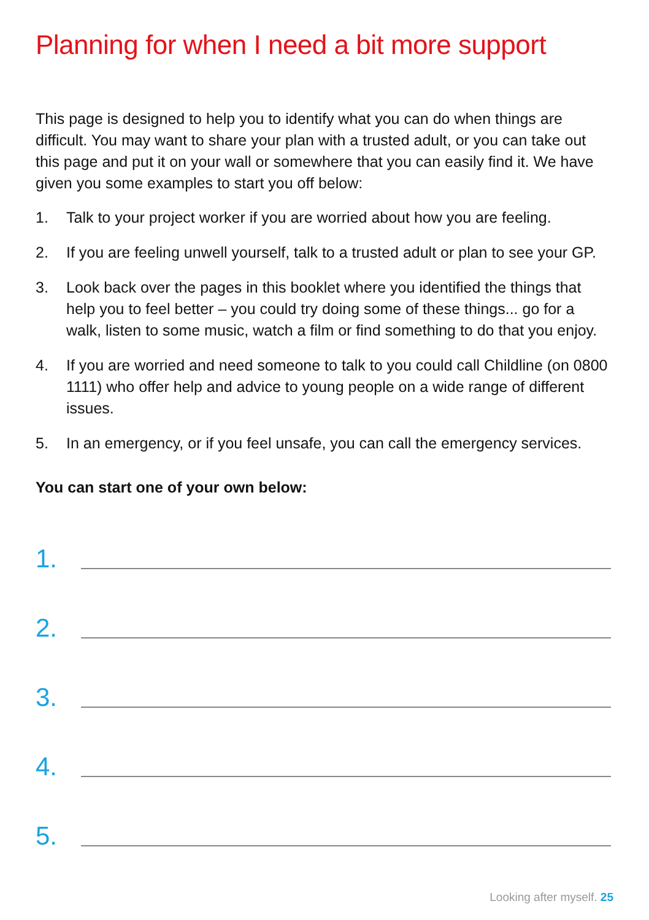Planning for when I need a bit more support
This page is designed to help you to identify what you can do when things are difficult. You may want to share your plan with a trusted adult, or you can take out this page and put it on your wall or somewhere that you can easily find it. We have given you some examples to start you off below:
1. Talk to your project worker if you are worried about how you are feeling.
2. If you are feeling unwell yourself, talk to a trusted adult or plan to see your GP.
3. Look back over the pages in this booklet where you identified the things that help you to feel better – you could try doing some of these things... go for a walk, listen to some music, watch a film or find something to do that you enjoy.
4. If you are worried and need someone to talk to you could call Childline (on 0800 1111) who offer help and advice to young people on a wide range of different issues.
5. In an emergency, or if you feel unsafe, you can call the emergency services.
You can start one of your own below:
1.
2.
3.
4.
5.
Looking after myself. 25